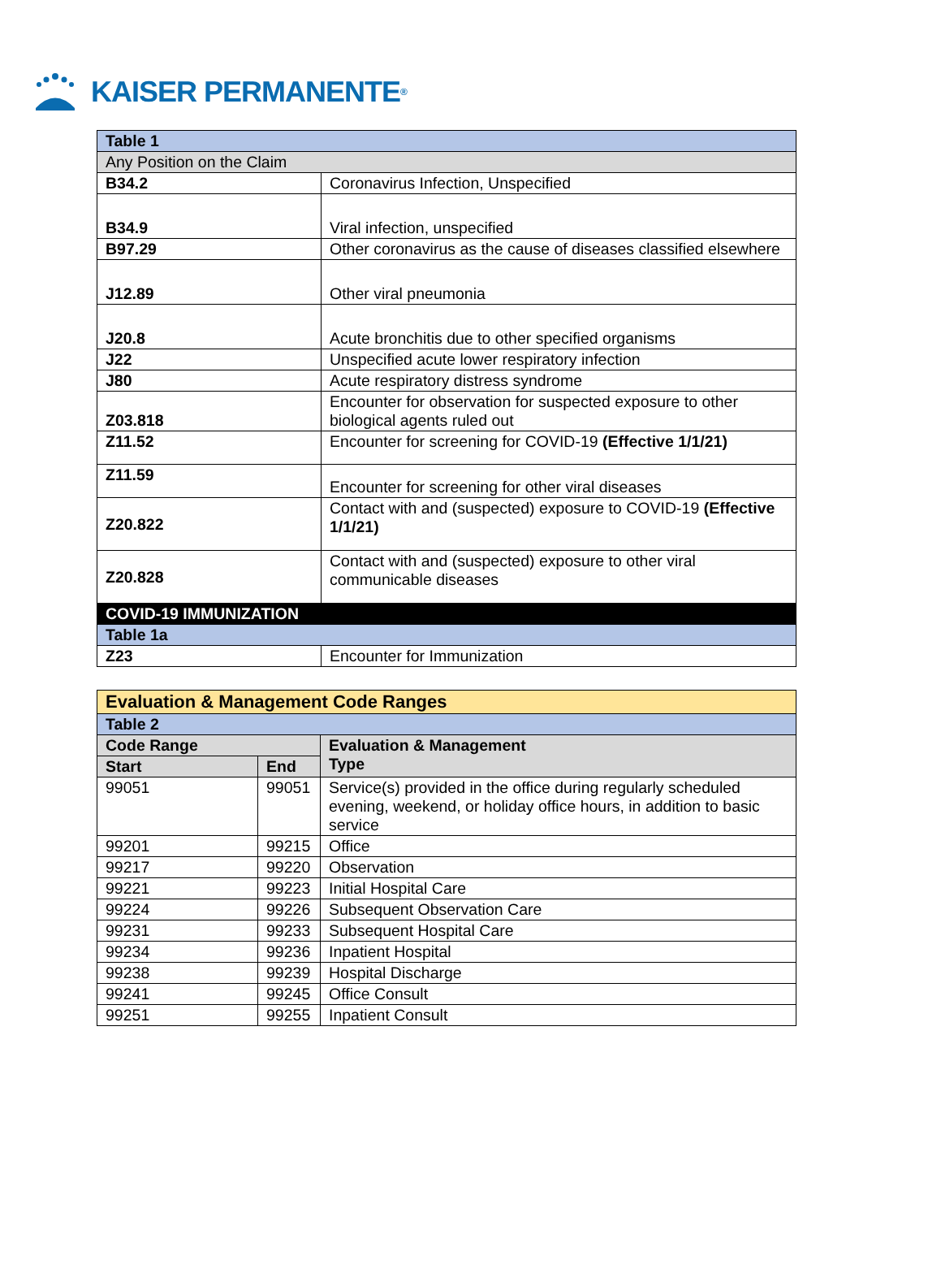KAISER PERMANENTE ®
| Table 1 | |
| Any Position on the Claim | |
| B34.2 | Coronavirus Infection, Unspecified |
| B34.9 | Viral infection, unspecified |
| B97.29 | Other coronavirus as the cause of diseases classified elsewhere |
| J12.89 | Other viral pneumonia |
| J20.8 | Acute bronchitis due to other specified organisms |
| J22 | Unspecified acute lower respiratory infection |
| J80 | Acute respiratory distress syndrome |
| Z03.818 | Encounter for observation for suspected exposure to other biological agents ruled out |
| Z11.52 | Encounter for screening for COVID-19 (Effective 1/1/21) |
| Z11.59 | Encounter for screening for other viral diseases |
| Z20.822 | Contact with and (suspected) exposure to COVID-19 (Effective 1/1/21) |
| Z20.828 | Contact with and (suspected) exposure to other viral communicable diseases |
| COVID-19 IMMUNIZATION | |
| Table 1a | |
| Z23 | Encounter for Immunization |
| Evaluation & Management Code Ranges | | |
| Table 2 | | |
| Code Range | | Evaluation & Management Type |
| Start | End | |
| 99051 | 99051 | Service(s) provided in the office during regularly scheduled evening, weekend, or holiday office hours, in addition to basic service |
| 99201 | 99215 | Office |
| 99217 | 99220 | Observation |
| 99221 | 99223 | Initial Hospital Care |
| 99224 | 99226 | Subsequent Observation Care |
| 99231 | 99233 | Subsequent Hospital Care |
| 99234 | 99236 | Inpatient Hospital |
| 99238 | 99239 | Hospital Discharge |
| 99241 | 99245 | Office Consult |
| 99251 | 99255 | Inpatient Consult |